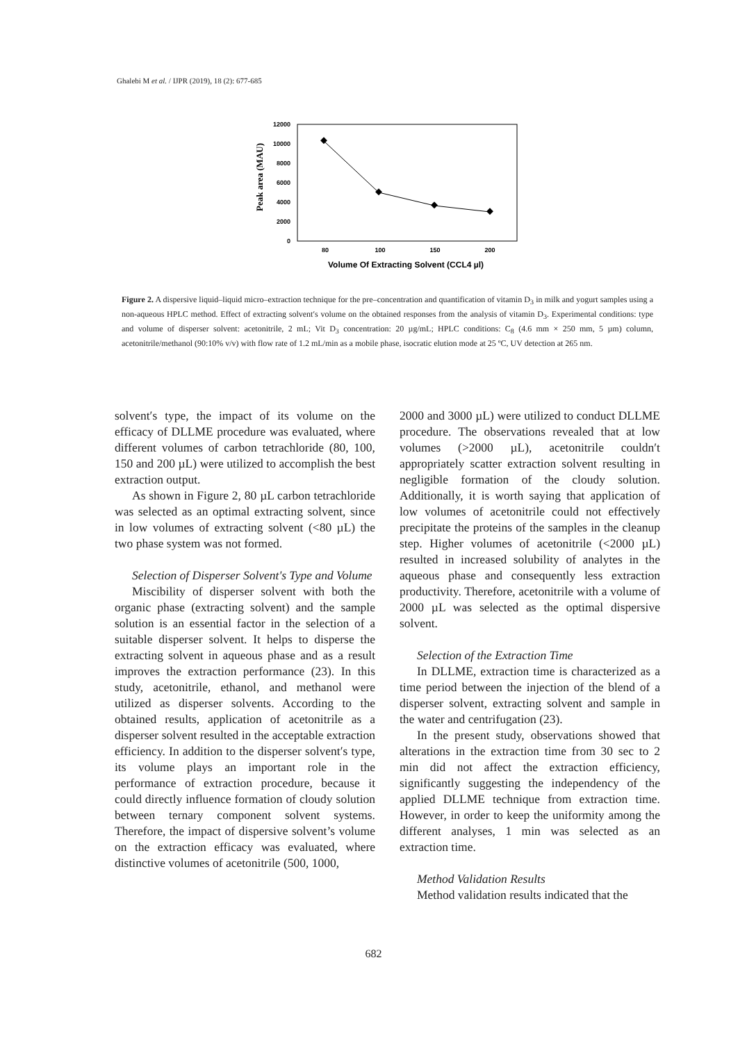Ghalebi M et al. / IJPR (2019), 18 (2): 677-685
12000
10000
8000
6000
4000
2000
0
80
100
150
200
Volume Of Extracting Solvent (CCL4 µl)
Peak area (MAU)
Figure 2. A dispersive liquid–liquid micro–extraction technique for the pre–concentration and quantification of vitamin D<sub>3</sub> in milk and yogurt samples using a non-aqueous HPLC method. Effect of extracting solvent′s volume on the obtained responses from the analysis of vitamin D<sub>3</sub>. Experimental conditions: type and volume of disperser solvent: acetonitrile, 2 mL; Vit D<sub>3</sub> concentration: 20 µg/mL; HPLC conditions: C<sub>8</sub> (4.6 mm × 250 mm, 5 µm) column, acetonitrile/methanol (90:10% v/v) with flow rate of 1.2 mL/min as a mobile phase, isocratic elution mode at 25 ºC, UV detection at 265 nm.
solvent′s type, the impact of its volume on the efficacy of DLLME procedure was evaluated, where different volumes of carbon tetrachloride (80, 100, 150 and 200 µL) were utilized to accomplish the best extraction output.
As shown in Figure 2, 80 µL carbon tetrachloride was selected as an optimal extracting solvent, since in low volumes of extracting solvent (<80 µL) the two phase system was not formed.
Selection of Disperser Solvent's Type and Volume
Miscibility of disperser solvent with both the organic phase (extracting solvent) and the sample solution is an essential factor in the selection of a suitable disperser solvent. It helps to disperse the extracting solvent in aqueous phase and as a result improves the extraction performance (23). In this study, acetonitrile, ethanol, and methanol were utilized as disperser solvents. According to the obtained results, application of acetonitrile as a disperser solvent resulted in the acceptable extraction efficiency. In addition to the disperser solvent′s type, its volume plays an important role in the performance of extraction procedure, because it could directly influence formation of cloudy solution between ternary component solvent systems. Therefore, the impact of dispersive solvent’s volume on the extraction efficacy was evaluated, where distinctive volumes of acetonitrile (500, 1000,
2000 and 3000 µL) were utilized to conduct DLLME procedure. The observations revealed that at low volumes (>2000 µL), acetonitrile couldn′t appropriately scatter extraction solvent resulting in negligible formation of the cloudy solution. Additionally, it is worth saying that application of low volumes of acetonitrile could not effectively precipitate the proteins of the samples in the cleanup step. Higher volumes of acetonitrile (<2000 µL) resulted in increased solubility of analytes in the aqueous phase and consequently less extraction productivity. Therefore, acetonitrile with a volume of 2000 µL was selected as the optimal dispersive solvent.
Selection of the Extraction Time
In DLLME, extraction time is characterized as a time period between the injection of the blend of a disperser solvent, extracting solvent and sample in the water and centrifugation (23).
In the present study, observations showed that alterations in the extraction time from 30 sec to 2 min did not affect the extraction efficiency, significantly suggesting the independency of the applied DLLME technique from extraction time. However, in order to keep the uniformity among the different analyses, 1 min was selected as an extraction time.
Method Validation Results
Method validation results indicated that the
682